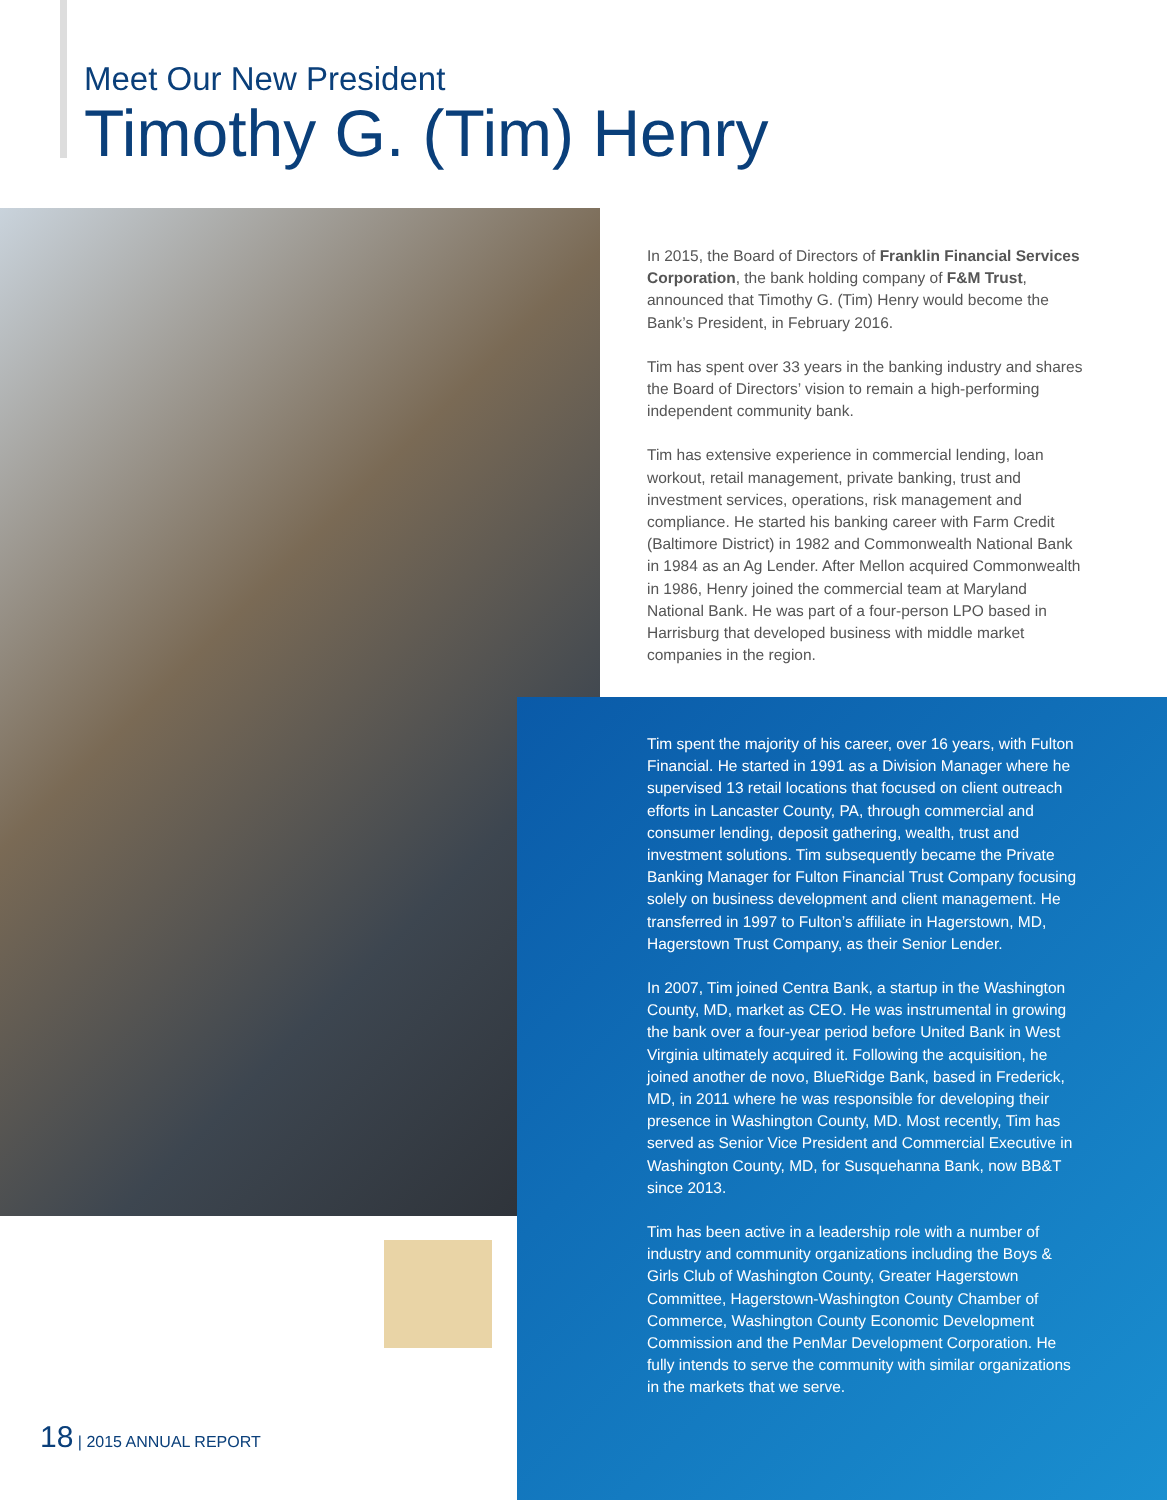Meet Our New President
Timothy G. (Tim) Henry
In 2015, the Board of Directors of Franklin Financial Services Corporation, the bank holding company of F&M Trust, announced that Timothy G. (Tim) Henry would become the Bank’s President, in February 2016.
Tim has spent over 33 years in the banking industry and shares the Board of Directors’ vision to remain a high-performing independent community bank.
Tim has extensive experience in commercial lending, loan workout, retail management, private banking, trust and investment services, operations, risk management and compliance. He started his banking career with Farm Credit (Baltimore District) in 1982 and Commonwealth National Bank in 1984 as an Ag Lender. After Mellon acquired Commonwealth in 1986, Henry joined the commercial team at Maryland National Bank. He was part of a four-person LPO based in Harrisburg that developed business with middle market companies in the region.
Tim spent the majority of his career, over 16 years, with Fulton Financial. He started in 1991 as a Division Manager where he supervised 13 retail locations that focused on client outreach efforts in Lancaster County, PA, through commercial and consumer lending, deposit gathering, wealth, trust and investment solutions. Tim subsequently became the Private Banking Manager for Fulton Financial Trust Company focusing solely on business development and client management. He transferred in 1997 to Fulton’s affiliate in Hagerstown, MD, Hagerstown Trust Company, as their Senior Lender.
In 2007, Tim joined Centra Bank, a startup in the Washington County, MD, market as CEO. He was instrumental in growing the bank over a four-year period before United Bank in West Virginia ultimately acquired it. Following the acquisition, he joined another de novo, BlueRidge Bank, based in Frederick, MD, in 2011 where he was responsible for developing their presence in Washington County, MD. Most recently, Tim has served as Senior Vice President and Commercial Executive in Washington County, MD, for Susquehanna Bank, now BB&T since 2013.
Tim has been active in a leadership role with a number of industry and community organizations including the Boys & Girls Club of Washington County, Greater Hagerstown Committee, Hagerstown-Washington County Chamber of Commerce, Washington County Economic Development Commission and the PenMar Development Corporation. He fully intends to serve the community with similar organizations in the markets that we serve.
18 | 2015 ANNUAL REPORT